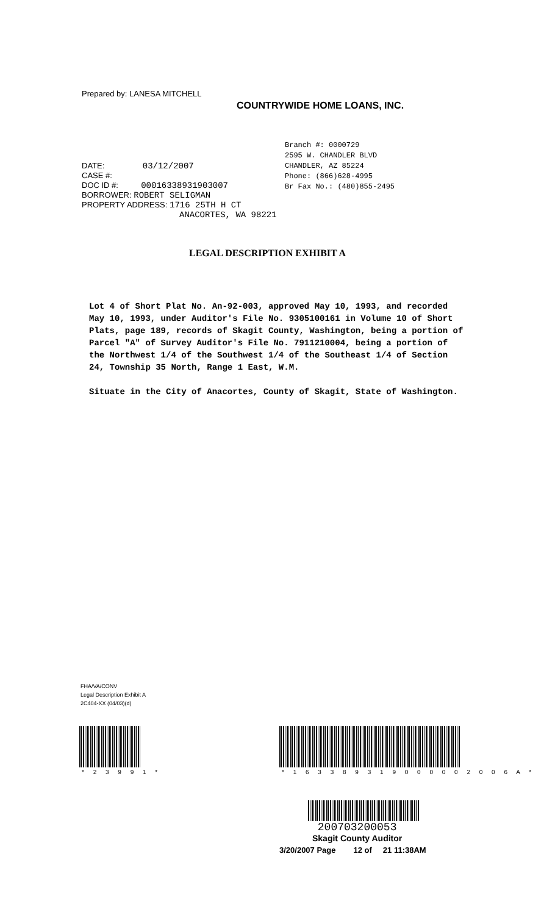Prepared by: LANESA MITCHELL
COUNTRYWIDE HOME LOANS, INC.
Branch #: 0000729
2595 W. CHANDLER BLVD
CHANDLER, AZ 85224
Phone: (866)628-4995
Br Fax No.: (480)855-2495
DATE: 03/12/2007
CASE #:
DOC ID #: 00016338931903007
BORROWER: ROBERT SELIGMAN
PROPERTY ADDRESS: 1716 25TH H CT
ANACORTES, WA 98221
LEGAL DESCRIPTION EXHIBIT A
Lot 4 of Short Plat No. An-92-003, approved May 10, 1993, and recorded May 10, 1993, under Auditor's File No. 9305100161 in Volume 10 of Short Plats, page 189, records of Skagit County, Washington, being a portion of Parcel "A" of Survey Auditor's File No. 7911210004, being a portion of the Northwest 1/4 of the Southwest 1/4 of the Southeast 1/4 of Section 24, Township 35 North, Range 1 East, W.M.
Situate in the City of Anacortes, County of Skagit, State of Washington.
FHA/VA/CONV
Legal Description Exhibit A
2C404-XX (04/03)(d)
* 2 3 9 9 1 *
* 1 6 3 3 8 9 3 1 9 0 0 0 0 0 2 0 0 6 A *
200703200053
Skagit County Auditor
3/20/2007 Page 12 of 21 11:38AM